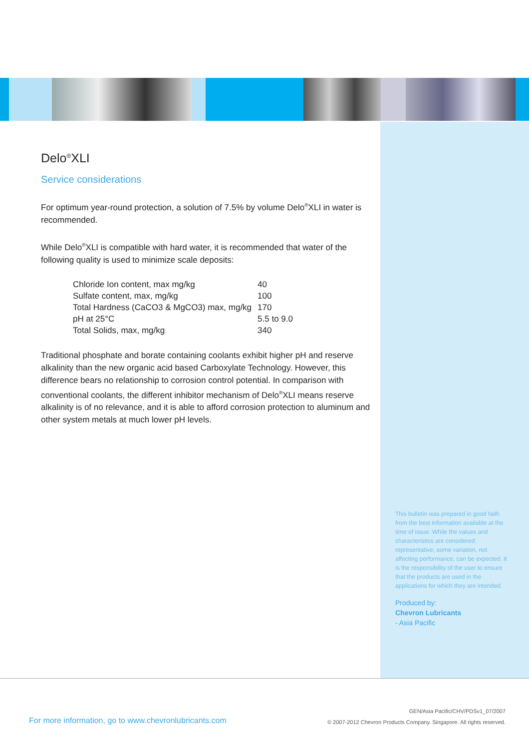Delo<sup>®</sup>XLI
Service considerations
For optimum year-round protection, a solution of 7.5% by volume Delo<sup>®</sup>XLI in water is recommended.
While Delo<sup>®</sup>XLI is compatible with hard water, it is recommended that water of the following quality is used to minimize scale deposits:
| Chloride Ion content, max mg/kg | 40 |
| Sulfate content, max, mg/kg | 100 |
| Total Hardness (CaCO3 & MgCO3) max, mg/kg | 170 |
| pH at 25°C | 5.5 to 9.0 |
| Total Solids, max, mg/kg | 340 |
Traditional phosphate and borate containing coolants exhibit higher pH and reserve alkalinity than the new organic acid based Carboxylate Technology. However, this difference bears no relationship to corrosion control potential. In comparison with conventional coolants, the different inhibitor mechanism of Delo<sup>®</sup>XLI means reserve alkalinity is of no relevance, and it is able to afford corrosion protection to aluminum and other system metals at much lower pH levels.
This bulletin was prepared in good faith from the best information available at the time of issue. While the values and characteristics are considered representative, some variation, not affecting performance, can be expected. It is the responsibility of the user to ensure that the products are used in the applications for which they are intended.
Produced by:
Chevron Lubricants
- Asia Pacific
For more information, go to www.chevronlubricants.com
GEN/Asia Pacific/CHV/PDSv1_07/2007
© 2007-2012 Chevron Products Company. Singapore. All rights reserved.